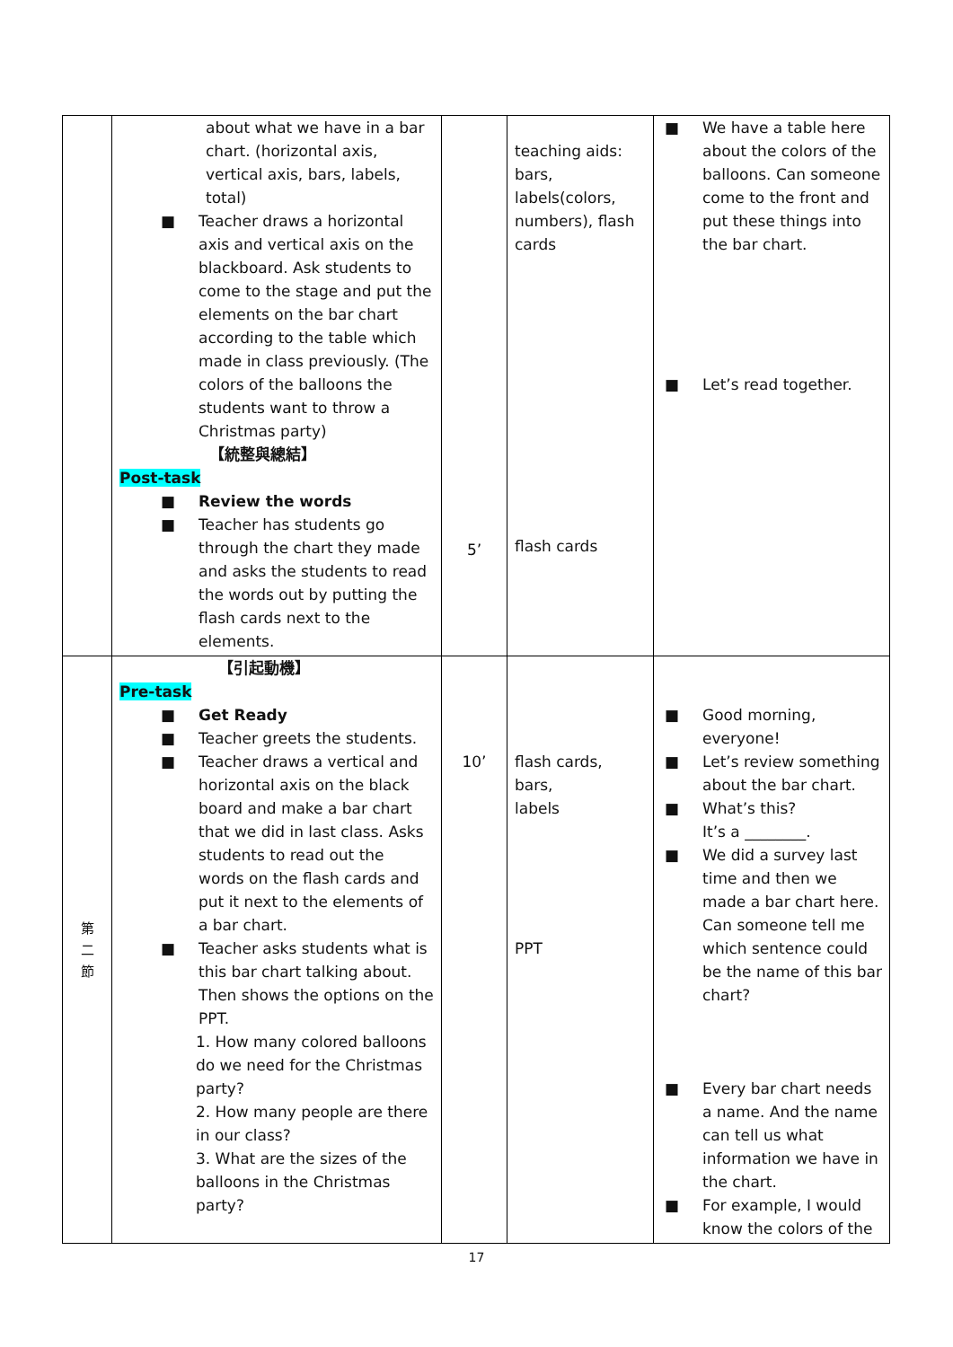| | about what we have in a bar chart. (horizontal axis, vertical axis, bars, labels, total) ■ Teacher draws a horizontal axis and vertical axis on the blackboard. Ask students to come to the stage and put the elements on the bar chart according to the table which made in class previously. (The colors of the balloons the students want to throw a Christmas party) 【統整與總結】 Post-task ■ Review the words ■ Teacher has students go through the chart they made and asks the students to read the words out by putting the flash cards next to the elements. | 5’ | teaching aids: bars, labels(colors, numbers), flash cards flash cards | ■ We have a table here about the colors of the balloons. Can someone come to the front and put these things into the bar chart. ■ Let’s read together. |
| 第 二 節 | 【引起動機】 Pre-task ■ Get Ready ■ Teacher greets the students. ■ Teacher draws a vertical and horizontal axis on the black board and make a bar chart that we did in last class. Asks students to read out the words on the flash cards and put it next to the elements of a bar chart. ■ Teacher asks students what is this bar chart talking about. Then shows the options on the PPT. 1. How many colored balloons do we need for the Christmas party? 2. How many people are there in our class? 3. What are the sizes of the balloons in the Christmas party? | 10’ | flash cards, bars, labels PPT | ■ Good morning, everyone! ■ Let’s review something about the bar chart. ■ What’s this? It’s a ________. ■ We did a survey last time and then we made a bar chart here. Can someone tell me which sentence could be the name of this bar chart? ■ Every bar chart needs a name. And the name can tell us what information we have in the chart. ■ For example, I would know the colors of the |
17